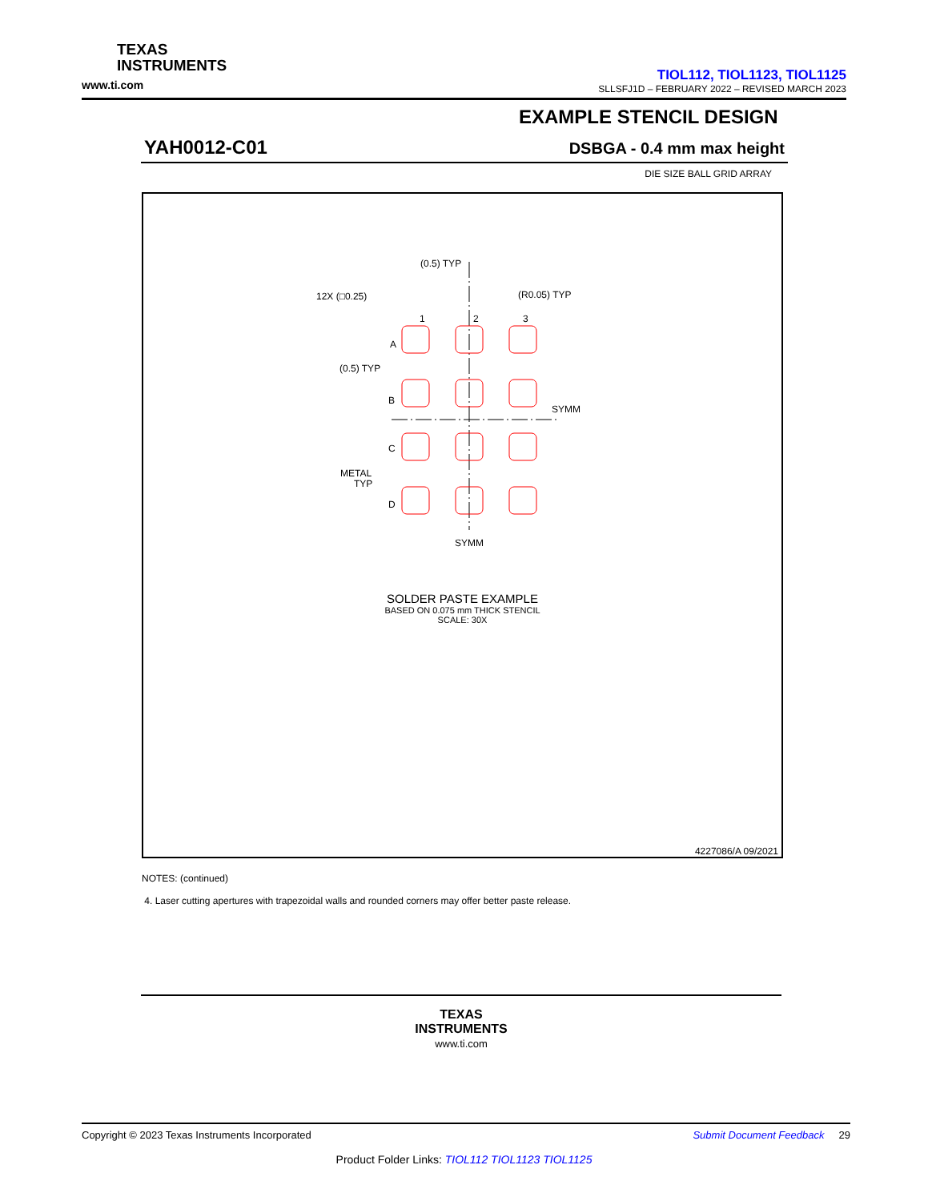TEXAS
INSTRUMENTS
www.ti.com
TIOL112, TIOL1123, TIOL1125
SLLSFJ1D – FEBRUARY 2022 – REVISED MARCH 2023
EXAMPLE STENCIL DESIGN
YAH0012-C01 DSBGA - 0.4 mm max height
DIE SIZE BALL GRID ARRAY
(0.5) TYP
12X (□0.25)
(R0.05) TYP
1
2
3
A
B
C
D
(0.5) TYP
METAL
TYP
SYMM
SYMM
SOLDER PASTE EXAMPLE
BASED ON 0.075 mm THICK STENCIL
SCALE: 30X
4227086/A 09/2021
NOTES: (continued)
4. Laser cutting apertures with trapezoidal walls and rounded corners may offer better paste release.
TEXAS
INSTRUMENTS
www.ti.com
Copyright © 2023 Texas Instruments Incorporated Submit Document Feedback 29
Product Folder Links: TIOL112 TIOL1123 TIOL1125